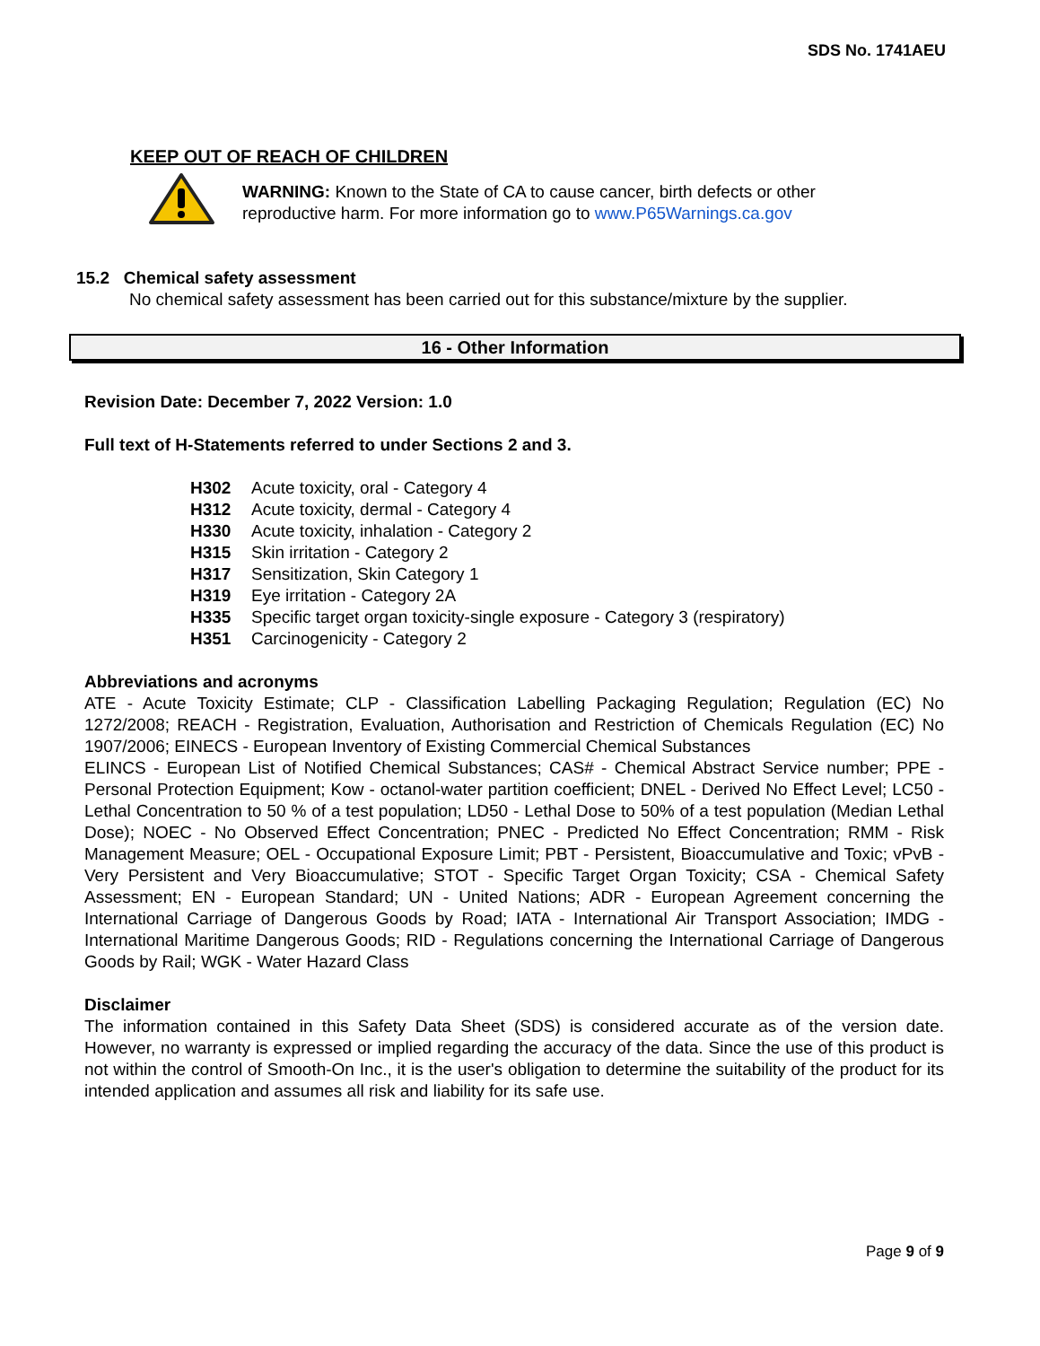SDS No. 1741AEU
KEEP OUT OF REACH OF CHILDREN
WARNING: Known to the State of CA to cause cancer, birth defects or other reproductive harm. For more information go to www.P65Warnings.ca.gov
15.2 Chemical safety assessment
No chemical safety assessment has been carried out for this substance/mixture by the supplier.
16 - Other Information
Revision Date: December 7, 2022 Version: 1.0
Full text of H-Statements referred to under Sections 2 and 3.
H302 Acute toxicity, oral - Category 4
H312 Acute toxicity, dermal - Category 4
H330 Acute toxicity, inhalation - Category 2
H315 Skin irritation - Category 2
H317 Sensitization, Skin Category 1
H319 Eye irritation - Category 2A
H335 Specific target organ toxicity-single exposure - Category 3 (respiratory)
H351 Carcinogenicity - Category 2
Abbreviations and acronyms
ATE - Acute Toxicity Estimate; CLP - Classification Labelling Packaging Regulation; Regulation (EC) No 1272/2008; REACH - Registration, Evaluation, Authorisation and Restriction of Chemicals Regulation (EC) No 1907/2006; EINECS - European Inventory of Existing Commercial Chemical Substances
ELINCS - European List of Notified Chemical Substances; CAS# - Chemical Abstract Service number; PPE - Personal Protection Equipment; Kow - octanol-water partition coefficient; DNEL - Derived No Effect Level; LC50 - Lethal Concentration to 50 % of a test population; LD50 - Lethal Dose to 50% of a test population (Median Lethal Dose); NOEC - No Observed Effect Concentration; PNEC - Predicted No Effect Concentration; RMM - Risk Management Measure; OEL - Occupational Exposure Limit; PBT - Persistent, Bioaccumulative and Toxic; vPvB - Very Persistent and Very Bioaccumulative; STOT - Specific Target Organ Toxicity; CSA - Chemical Safety Assessment; EN - European Standard; UN - United Nations; ADR - European Agreement concerning the International Carriage of Dangerous Goods by Road; IATA - International Air Transport Association; IMDG - International Maritime Dangerous Goods; RID - Regulations concerning the International Carriage of Dangerous Goods by Rail; WGK - Water Hazard Class
Disclaimer
The information contained in this Safety Data Sheet (SDS) is considered accurate as of the version date. However, no warranty is expressed or implied regarding the accuracy of the data. Since the use of this product is not within the control of Smooth-On Inc., it is the user's obligation to determine the suitability of the product for its intended application and assumes all risk and liability for its safe use.
Page 9 of 9